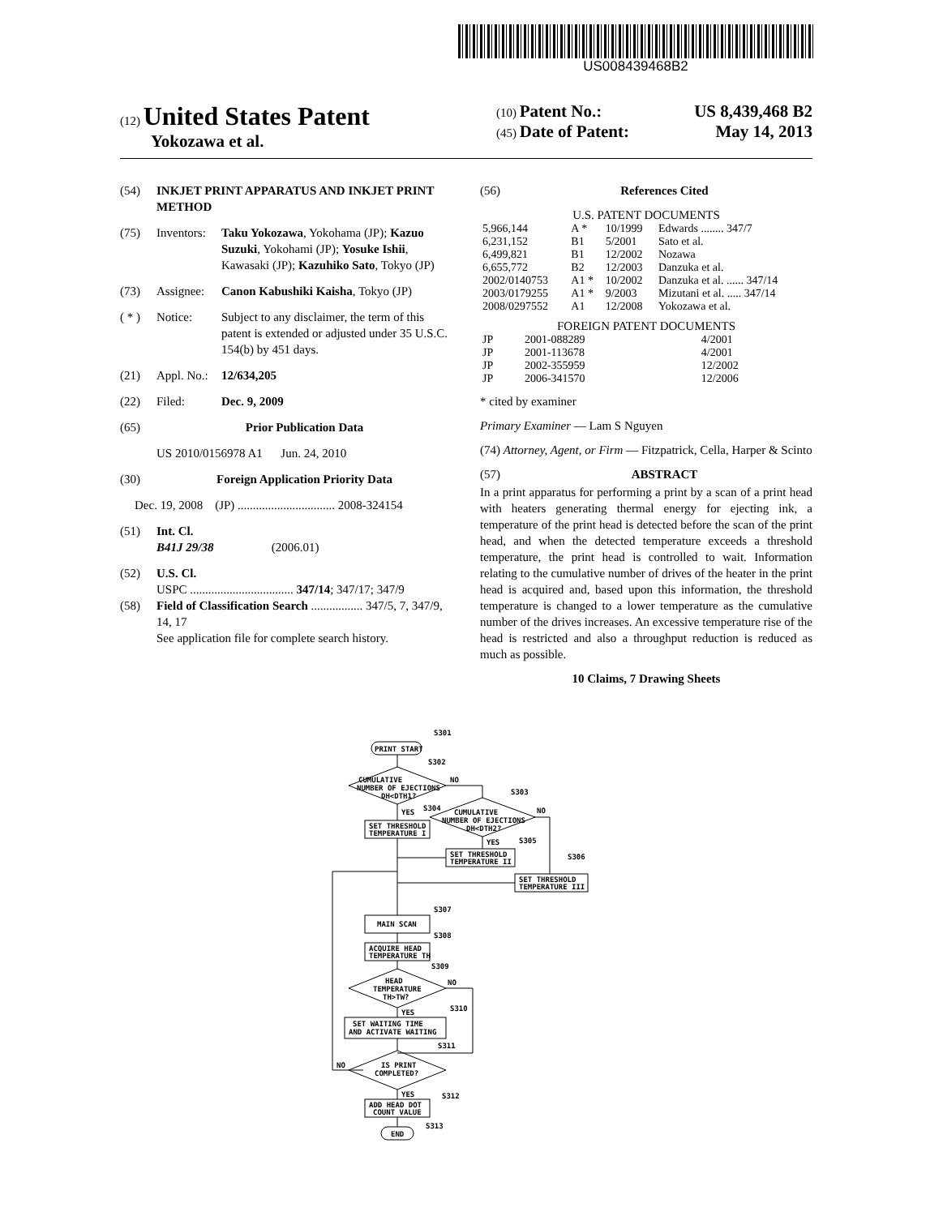US008439468B2
(12) United States Patent
Yokozawa et al.
(10) Patent No.: US 8,439,468 B2
(45) Date of Patent: May 14, 2013
(54) INKJET PRINT APPARATUS AND INKJET PRINT METHOD
(75) Inventors: Taku Yokozawa, Yokohama (JP); Kazuo Suzuki, Yokohami (JP); Yosuke Ishii, Kawasaki (JP); Kazuhiko Sato, Tokyo (JP)
(73) Assignee: Canon Kabushiki Kaisha, Tokyo (JP)
( * ) Notice: Subject to any disclaimer, the term of this patent is extended or adjusted under 35 U.S.C. 154(b) by 451 days.
(21) Appl. No.: 12/634,205
(22) Filed: Dec. 9, 2009
(65) Prior Publication Data
US 2010/0156978 A1 Jun. 24, 2010
(30) Foreign Application Priority Data
Dec. 19, 2008 (JP) ................................ 2008-324154
(51) Int. Cl.
B41J 29/38 (2006.01)
(52) U.S. Cl.
USPC .................................. 347/14; 347/17; 347/9
(58) Field of Classification Search ................. 347/5, 7, 347/9, 14, 17
See application file for complete search history.
(56) References Cited
U.S. PATENT DOCUMENTS
| 5,966,144 | A * | 10/1999 | Edwards ........ 347/7 |
| 6,231,152 | B1 | 5/2001 | Sato et al. |
| 6,499,821 | B1 | 12/2002 | Nozawa |
| 6,655,772 | B2 | 12/2003 | Danzuka et al. |
| 2002/0140753 | A1 * | 10/2002 | Danzuka et al. ...... 347/14 |
| 2003/0179255 | A1 * | 9/2003 | Mizutani et al. ..... 347/14 |
| 2008/0297552 | A1 | 12/2008 | Yokozawa et al. |
FOREIGN PATENT DOCUMENTS
| JP | 2001-088289 | 4/2001 |
| JP | 2001-113678 | 4/2001 |
| JP | 2002-355959 | 12/2002 |
| JP | 2006-341570 | 12/2006 |
* cited by examiner
Primary Examiner — Lam S Nguyen
(74) Attorney, Agent, or Firm — Fitzpatrick, Cella, Harper & Scinto
(57) ABSTRACT
In a print apparatus for performing a print by a scan of a print head with heaters generating thermal energy for ejecting ink, a temperature of the print head is detected before the scan of the print head, and when the detected temperature exceeds a threshold temperature, the print head is controlled to wait. Information relating to the cumulative number of drives of the heater in the print head is acquired and, based upon this information, the threshold temperature is changed to a lower temperature as the cumulative number of the drives increases. An excessive temperature rise of the head is restricted and also a throughput reduction is reduced as much as possible.
10 Claims, 7 Drawing Sheets
PRINT START
S301
CUMULATIVE
NUMBER OF EJECTIONS
DH<DTH1?
S302
NO
CUMULATIVE
NUMBER OF EJECTIONS
DH<DTH2?
S303
NO
YES
SET THRESHOLD
TEMPERATURE I
S304
YES
SET THRESHOLD
TEMPERATURE II
S305
SET THRESHOLD
TEMPERATURE III
S306
MAIN SCAN
S307
ACQUIRE HEAD
TEMPERATURE TH
S308
HEAD
TEMPERATURE
TH>TW?
S309
NO
YES
SET WAITING TIME
AND ACTIVATE WAITING
S310
IS PRINT
COMPLETED?
S311
NO
YES
ADD HEAD DOT
COUNT VALUE
S312
END
S313